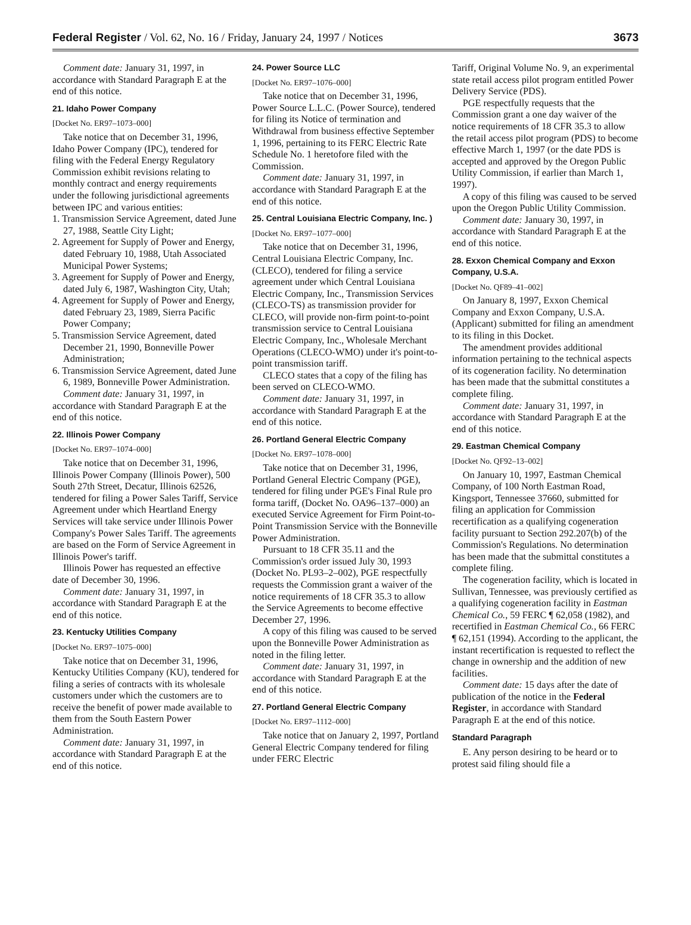Federal Register / Vol. 62, No. 16 / Friday, January 24, 1997 / Notices 3673
Comment date: January 31, 1997, in accordance with Standard Paragraph E at the end of this notice.
21. Idaho Power Company
[Docket No. ER97–1073–000]
Take notice that on December 31, 1996, Idaho Power Company (IPC), tendered for filing with the Federal Energy Regulatory Commission exhibit revisions relating to monthly contract and energy requirements under the following jurisdictional agreements between IPC and various entities:
1. Transmission Service Agreement, dated June 27, 1988, Seattle City Light;
2. Agreement for Supply of Power and Energy, dated February 10, 1988, Utah Associated Municipal Power Systems;
3. Agreement for Supply of Power and Energy, dated July 6, 1987, Washington City, Utah;
4. Agreement for Supply of Power and Energy, dated February 23, 1989, Sierra Pacific Power Company;
5. Transmission Service Agreement, dated December 21, 1990, Bonneville Power Administration;
6. Transmission Service Agreement, dated June 6, 1989, Bonneville Power Administration.
Comment date: January 31, 1997, in accordance with Standard Paragraph E at the end of this notice.
22. Illinois Power Company
[Docket No. ER97–1074–000]
Take notice that on December 31, 1996, Illinois Power Company (Illinois Power), 500 South 27th Street, Decatur, Illinois 62526, tendered for filing a Power Sales Tariff, Service Agreement under which Heartland Energy Services will take service under Illinois Power Company's Power Sales Tariff. The agreements are based on the Form of Service Agreement in Illinois Power's tariff.
Illinois Power has requested an effective date of December 30, 1996.
Comment date: January 31, 1997, in accordance with Standard Paragraph E at the end of this notice.
23. Kentucky Utilities Company
[Docket No. ER97–1075–000]
Take notice that on December 31, 1996, Kentucky Utilities Company (KU), tendered for filing a series of contracts with its wholesale customers under which the customers are to receive the benefit of power made available to them from the South Eastern Power Administration.
Comment date: January 31, 1997, in accordance with Standard Paragraph E at the end of this notice.
24. Power Source LLC
[Docket No. ER97–1076–000]
Take notice that on December 31, 1996, Power Source L.L.C. (Power Source), tendered for filing its Notice of termination and Withdrawal from business effective September 1, 1996, pertaining to its FERC Electric Rate Schedule No. 1 heretofore filed with the Commission.
Comment date: January 31, 1997, in accordance with Standard Paragraph E at the end of this notice.
25. Central Louisiana Electric Company, Inc. )
[Docket No. ER97–1077–000]
Take notice that on December 31, 1996, Central Louisiana Electric Company, Inc. (CLECO), tendered for filing a service agreement under which Central Louisiana Electric Company, Inc., Transmission Services (CLECO-TS) as transmission provider for CLECO, will provide non-firm point-to-point transmission service to Central Louisiana Electric Company, Inc., Wholesale Merchant Operations (CLECO-WMO) under it's point-to-point transmission tariff.
CLECO states that a copy of the filing has been served on CLECO-WMO.
Comment date: January 31, 1997, in accordance with Standard Paragraph E at the end of this notice.
26. Portland General Electric Company
[Docket No. ER97–1078–000]
Take notice that on December 31, 1996, Portland General Electric Company (PGE), tendered for filing under PGE's Final Rule pro forma tariff, (Docket No. OA96–137–000) an executed Service Agreement for Firm Point-to-Point Transmission Service with the Bonneville Power Administration.
Pursuant to 18 CFR 35.11 and the Commission's order issued July 30, 1993 (Docket No. PL93–2–002), PGE respectfully requests the Commission grant a waiver of the notice requirements of 18 CFR 35.3 to allow the Service Agreements to become effective December 27, 1996.
A copy of this filing was caused to be served upon the Bonneville Power Administration as noted in the filing letter.
Comment date: January 31, 1997, in accordance with Standard Paragraph E at the end of this notice.
27. Portland General Electric Company
[Docket No. ER97–1112–000]
Take notice that on January 2, 1997, Portland General Electric Company tendered for filing under FERC Electric
Tariff, Original Volume No. 9, an experimental state retail access pilot program entitled Power Delivery Service (PDS).
PGE respectfully requests that the Commission grant a one day waiver of the notice requirements of 18 CFR 35.3 to allow the retail access pilot program (PDS) to become effective March 1, 1997 (or the date PDS is accepted and approved by the Oregon Public Utility Commission, if earlier than March 1, 1997).
A copy of this filing was caused to be served upon the Oregon Public Utility Commission.
Comment date: January 30, 1997, in accordance with Standard Paragraph E at the end of this notice.
28. Exxon Chemical Company and Exxon Company, U.S.A.
[Docket No. QF89–41–002]
On January 8, 1997, Exxon Chemical Company and Exxon Company, U.S.A. (Applicant) submitted for filing an amendment to its filing in this Docket.
The amendment provides additional information pertaining to the technical aspects of its cogeneration facility. No determination has been made that the submittal constitutes a complete filing.
Comment date: January 31, 1997, in accordance with Standard Paragraph E at the end of this notice.
29. Eastman Chemical Company
[Docket No. QF92–13–002]
On January 10, 1997, Eastman Chemical Company, of 100 North Eastman Road, Kingsport, Tennessee 37660, submitted for filing an application for Commission recertification as a qualifying cogeneration facility pursuant to Section 292.207(b) of the Commission's Regulations. No determination has been made that the submittal constitutes a complete filing.
The cogeneration facility, which is located in Sullivan, Tennessee, was previously certified as a qualifying cogeneration facility in Eastman Chemical Co., 59 FERC ¶ 62,058 (1982), and recertified in Eastman Chemical Co., 66 FERC ¶ 62,151 (1994). According to the applicant, the instant recertification is requested to reflect the change in ownership and the addition of new facilities.
Comment date: 15 days after the date of publication of the notice in the Federal Register, in accordance with Standard Paragraph E at the end of this notice.
Standard Paragraph
E. Any person desiring to be heard or to protest said filing should file a